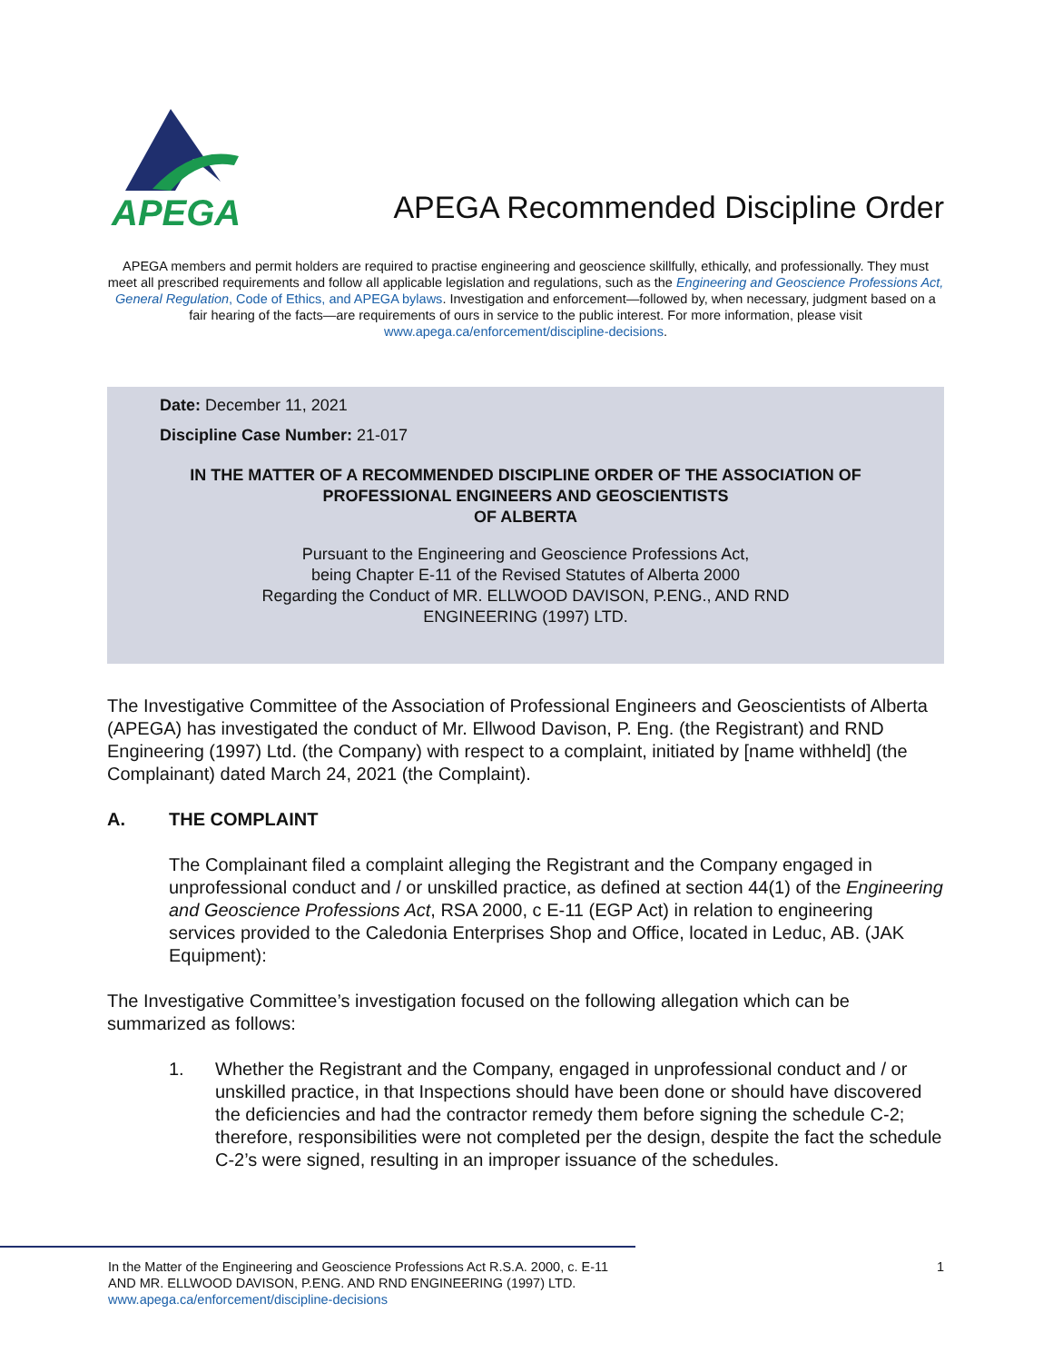APEGA
APEGA Recommended Discipline Order
APEGA members and permit holders are required to practise engineering and geoscience skillfully, ethically, and professionally. They must meet all prescribed requirements and follow all applicable legislation and regulations, such as the Engineering and Geoscience Professions Act, General Regulation, Code of Ethics, and APEGA bylaws. Investigation and enforcement—followed by, when necessary, judgment based on a fair hearing of the facts—are requirements of ours in service to the public interest. For more information, please visit www.apega.ca/enforcement/discipline-decisions.
Date: December 11, 2021
Discipline Case Number: 21-017
IN THE MATTER OF A RECOMMENDED DISCIPLINE ORDER OF THE ASSOCIATION OF PROFESSIONAL ENGINEERS AND GEOSCIENTISTS
OF ALBERTA
Pursuant to the Engineering and Geoscience Professions Act,
being Chapter E-11 of the Revised Statutes of Alberta 2000
Regarding the Conduct of MR. ELLWOOD DAVISON, P.ENG., AND RND
ENGINEERING (1997) LTD.
The Investigative Committee of the Association of Professional Engineers and Geoscientists of Alberta (APEGA) has investigated the conduct of Mr. Ellwood Davison, P. Eng. (the Registrant) and RND Engineering (1997) Ltd. (the Company) with respect to a complaint, initiated by [name withheld] (the Complainant) dated March 24, 2021 (the Complaint).
A. THE COMPLAINT
The Complainant filed a complaint alleging the Registrant and the Company engaged in unprofessional conduct and / or unskilled practice, as defined at section 44(1) of the Engineering and Geoscience Professions Act, RSA 2000, c E-11 (EGP Act) in relation to engineering services provided to the Caledonia Enterprises Shop and Office, located in Leduc, AB. (JAK Equipment):
The Investigative Committee’s investigation focused on the following allegation which can be summarized as follows:
1. Whether the Registrant and the Company, engaged in unprofessional conduct and / or unskilled practice, in that Inspections should have been done or should have discovered the deficiencies and had the contractor remedy them before signing the schedule C-2; therefore, responsibilities were not completed per the design, despite the fact the schedule C-2’s were signed, resulting in an improper issuance of the schedules.
In the Matter of the Engineering and Geoscience Professions Act R.S.A. 2000, c. E-11
AND MR. ELLWOOD DAVISON, P.ENG. AND RND ENGINEERING (1997) LTD.
www.apega.ca/enforcement/discipline-decisions
1